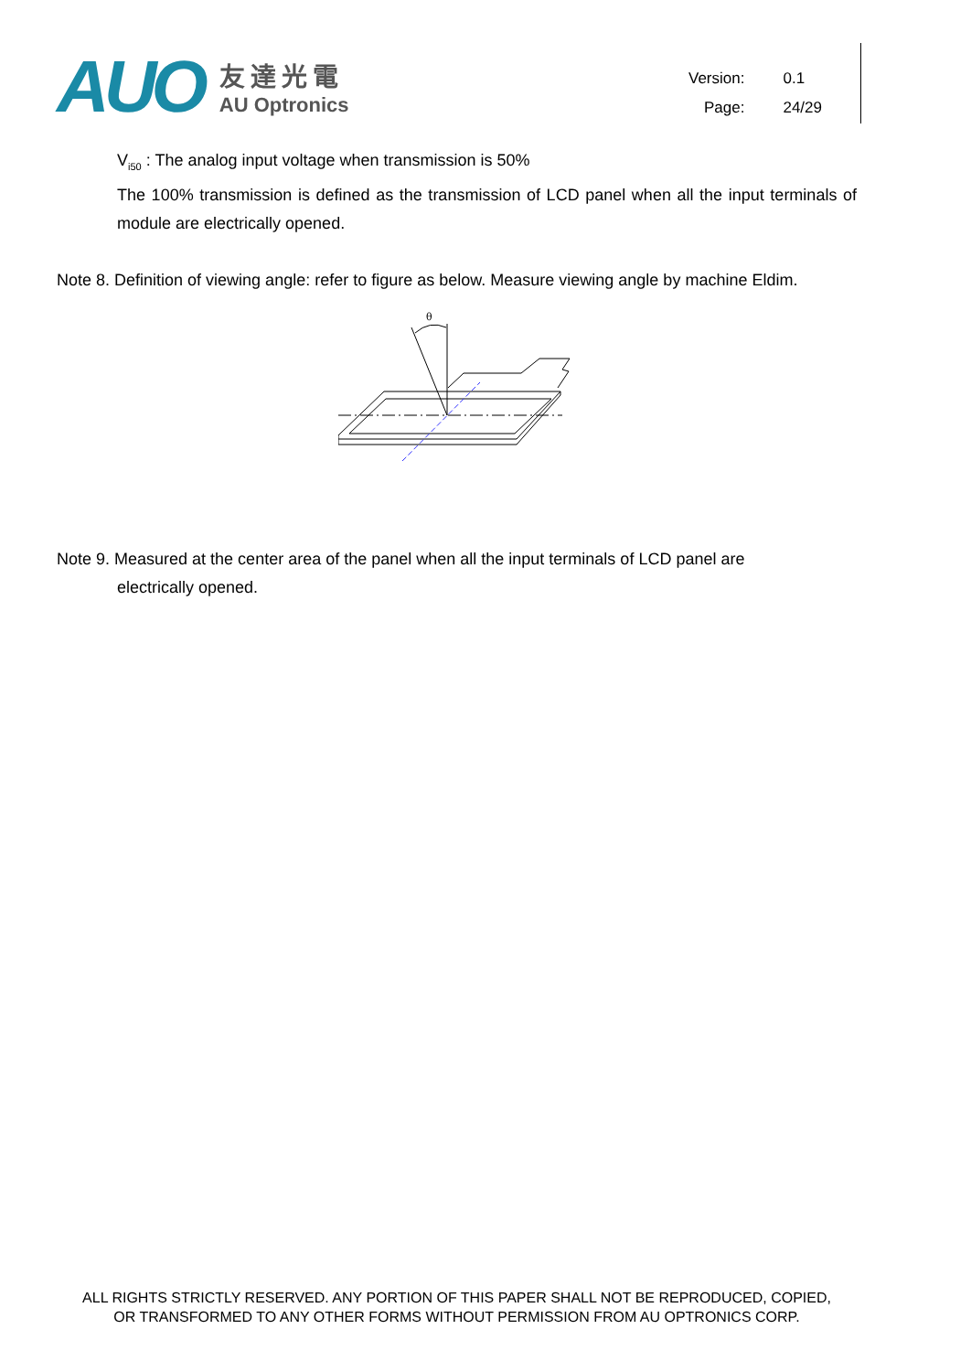AUO
友達光電
AU Optronics
| Version: | 0.1 |
| Page: | 24/29 |
V<sub>i50</sub> : The analog input voltage when transmission is 50%
The 100% transmission is defined as the transmission of LCD panel when all the input terminals of module are electrically opened.
Note 8. Definition of viewing angle: refer to figure as below. Measure viewing angle by machine Eldim.
θ
Note 9. Measured at the center area of the panel when all the input terminals of LCD panel are
electrically opened.
ALL RIGHTS STRICTLY RESERVED. ANY PORTION OF THIS PAPER SHALL NOT BE REPRODUCED, COPIED,
OR TRANSFORMED TO ANY OTHER FORMS WITHOUT PERMISSION FROM AU OPTRONICS CORP.